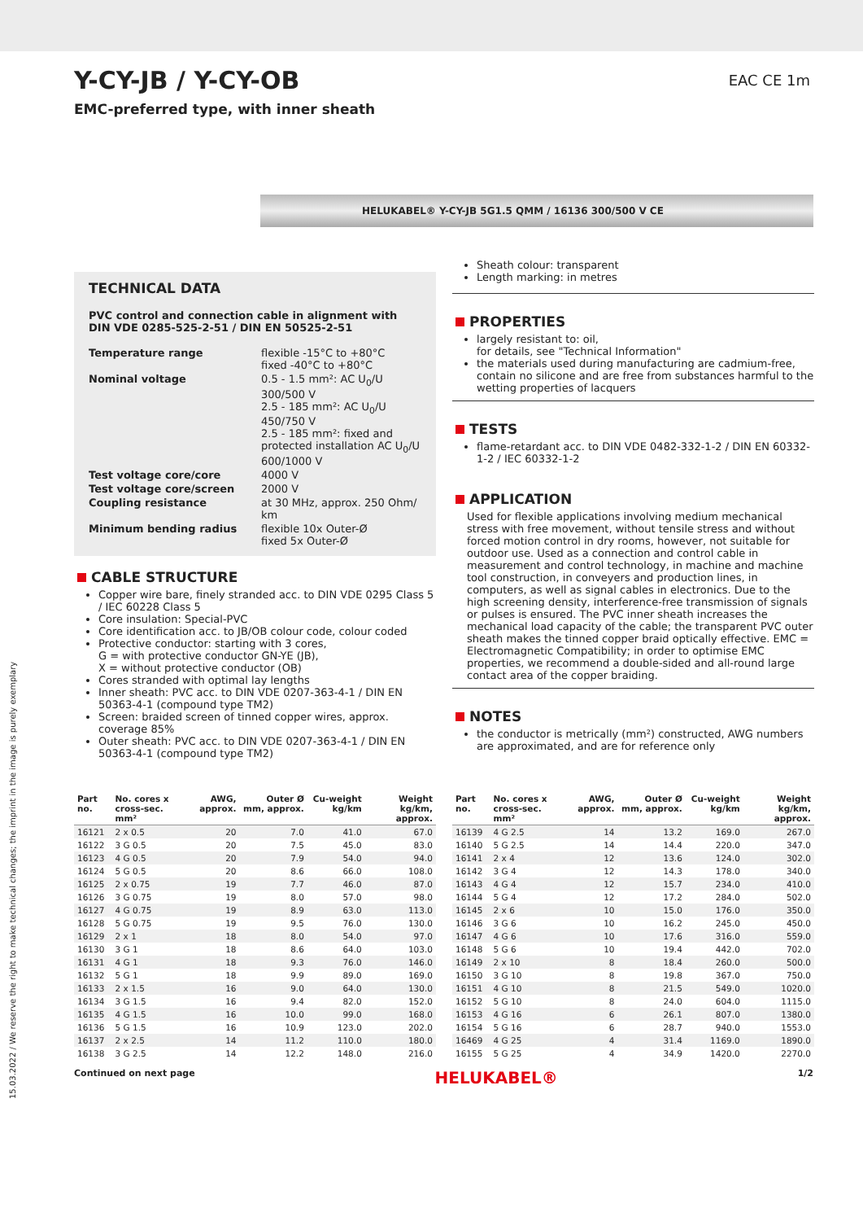EAC CE 1m
Y-CY-JB / Y-CY-OB
EMC-preferred type, with inner sheath
HELUKABEL® Y-CY-JB 5G1.5 QMM / 16136 300/500 V CE
TECHNICAL DATA
PVC control and connection cable in alignment with DIN VDE 0285-525-2-51 / DIN EN 50525-2-51
| Temperature range | flexible -15°C to +80°C fixed -40°C to +80°C |
| Nominal voltage | 0.5 - 1.5 mm²: AC U<sub>0</sub>/U 300/500 V 2.5 - 185 mm²: AC U<sub>0</sub>/U 450/750 V 2.5 - 185 mm²: fixed and protected installation AC U<sub>0</sub>/U 600/1000 V |
| Test voltage core/core | 4000 V |
| Test voltage core/screen | 2000 V |
| Coupling resistance | at 30 MHz, approx. 250 Ohm/ km |
| Minimum bending radius | flexible 10x Outer-Ø fixed 5x Outer-Ø |
CABLE STRUCTURE
Copper wire bare, finely stranded acc. to DIN VDE 0295 Class 5 / IEC 60228 Class 5
Core insulation: Special-PVC
Core identification acc. to JB/OB colour code, colour coded
Protective conductor: starting with 3 cores,
G = with protective conductor GN-YE (JB),
X = without protective conductor (OB)
Cores stranded with optimal lay lengths
Inner sheath: PVC acc. to DIN VDE 0207-363-4-1 / DIN EN 50363-4-1 (compound type TM2)
Screen: braided screen of tinned copper wires, approx. coverage 85%
Outer sheath: PVC acc. to DIN VDE 0207-363-4-1 / DIN EN 50363-4-1 (compound type TM2)
Sheath colour: transparent
Length marking: in metres
PROPERTIES
largely resistant to: oil,
for details, see "Technical Information"
the materials used during manufacturing are cadmium-free, contain no silicone and are free from substances harmful to the wetting properties of lacquers
TESTS
flame-retardant acc. to DIN VDE 0482-332-1-2 / DIN EN 60332-1-2 / IEC 60332-1-2
APPLICATION
Used for flexible applications involving medium mechanical stress with free movement, without tensile stress and without forced motion control in dry rooms, however, not suitable for outdoor use. Used as a connection and control cable in measurement and control technology, in machine and machine tool construction, in conveyers and production lines, in computers, as well as signal cables in electronics. Due to the high screening density, interference-free transmission of signals or pulses is ensured. The PVC inner sheath increases the mechanical load capacity of the cable; the transparent PVC outer sheath makes the tinned copper braid optically effective. EMC = Electromagnetic Compatibility; in order to optimise EMC properties, we recommend a double-sided and all-round large contact area of the copper braiding.
NOTES
the conductor is metrically (mm²) constructed, AWG numbers are approximated, and are for reference only
| Part no. | No. cores x cross-sec. mm² | AWG, approx. | Outer Ø mm, approx. | Cu-weight kg/km | Weight kg/km, approx. |
| --- | --- | --- | --- | --- | --- |
| 16121 | 2 x 0.5 | 20 | 7.0 | 41.0 | 67.0 |
| 16122 | 3 G 0.5 | 20 | 7.5 | 45.0 | 83.0 |
| 16123 | 4 G 0.5 | 20 | 7.9 | 54.0 | 94.0 |
| 16124 | 5 G 0.5 | 20 | 8.6 | 66.0 | 108.0 |
| 16125 | 2 x 0.75 | 19 | 7.7 | 46.0 | 87.0 |
| 16126 | 3 G 0.75 | 19 | 8.0 | 57.0 | 98.0 |
| 16127 | 4 G 0.75 | 19 | 8.9 | 63.0 | 113.0 |
| 16128 | 5 G 0.75 | 19 | 9.5 | 76.0 | 130.0 |
| 16129 | 2 x 1 | 18 | 8.0 | 54.0 | 97.0 |
| 16130 | 3 G 1 | 18 | 8.6 | 64.0 | 103.0 |
| 16131 | 4 G 1 | 18 | 9.3 | 76.0 | 146.0 |
| 16132 | 5 G 1 | 18 | 9.9 | 89.0 | 169.0 |
| 16133 | 2 x 1.5 | 16 | 9.0 | 64.0 | 130.0 |
| 16134 | 3 G 1.5 | 16 | 9.4 | 82.0 | 152.0 |
| 16135 | 4 G 1.5 | 16 | 10.0 | 99.0 | 168.0 |
| 16136 | 5 G 1.5 | 16 | 10.9 | 123.0 | 202.0 |
| 16137 | 2 x 2.5 | 14 | 11.2 | 110.0 | 180.0 |
| 16138 | 3 G 2.5 | 14 | 12.2 | 148.0 | 216.0 |
| Part no. | No. cores x cross-sec. mm² | AWG, approx. | Outer Ø mm, approx. | Cu-weight kg/km | Weight kg/km, approx. |
| --- | --- | --- | --- | --- | --- |
| 16139 | 4 G 2.5 | 14 | 13.2 | 169.0 | 267.0 |
| 16140 | 5 G 2.5 | 14 | 14.4 | 220.0 | 347.0 |
| 16141 | 2 x 4 | 12 | 13.6 | 124.0 | 302.0 |
| 16142 | 3 G 4 | 12 | 14.3 | 178.0 | 340.0 |
| 16143 | 4 G 4 | 12 | 15.7 | 234.0 | 410.0 |
| 16144 | 5 G 4 | 12 | 17.2 | 284.0 | 502.0 |
| 16145 | 2 x 6 | 10 | 15.0 | 176.0 | 350.0 |
| 16146 | 3 G 6 | 10 | 16.2 | 245.0 | 450.0 |
| 16147 | 4 G 6 | 10 | 17.6 | 316.0 | 559.0 |
| 16148 | 5 G 6 | 10 | 19.4 | 442.0 | 702.0 |
| 16149 | 2 x 10 | 8 | 18.4 | 260.0 | 500.0 |
| 16150 | 3 G 10 | 8 | 19.8 | 367.0 | 750.0 |
| 16151 | 4 G 10 | 8 | 21.5 | 549.0 | 1020.0 |
| 16152 | 5 G 10 | 8 | 24.0 | 604.0 | 1115.0 |
| 16153 | 4 G 16 | 6 | 26.1 | 807.0 | 1380.0 |
| 16154 | 5 G 16 | 6 | 28.7 | 940.0 | 1553.0 |
| 16469 | 4 G 25 | 4 | 31.4 | 1169.0 | 1890.0 |
| 16155 | 5 G 25 | 4 | 34.9 | 1420.0 | 2270.0 |
Continued on next page HELUKABEL® 1/2
15.03.2022 / We reserve the right to make technical changes; the imprint in the image is purely exemplary